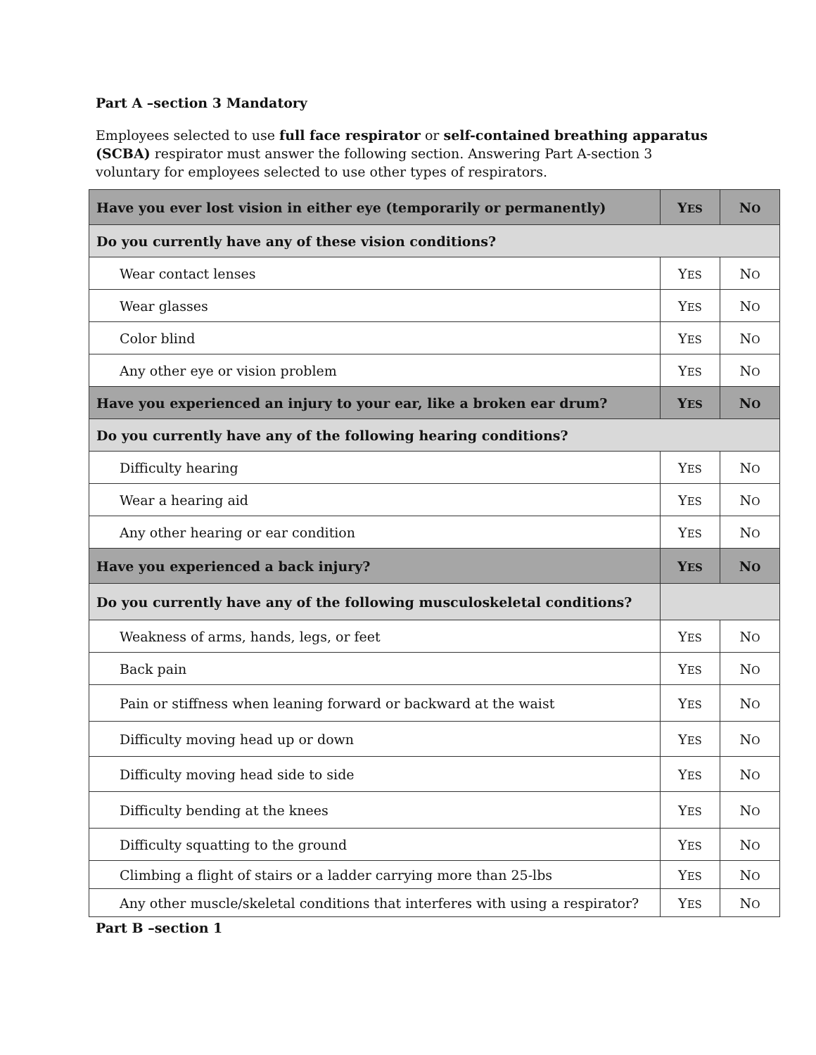Part A –section 3 Mandatory
Employees selected to use full face respirator or self-contained breathing apparatus (SCBA) respirator must answer the following section. Answering Part A-section 3 voluntary for employees selected to use other types of respirators.
| Have you ever lost vision in either eye (temporarily or permanently) | Y ES | N O |
| Do you currently have any of these vision conditions? | | |
| Wear contact lenses | Y ES | N O |
| Wear glasses | Y ES | N O |
| Color blind | Y ES | N O |
| Any other eye or vision problem | Y ES | N O |
| Have you experienced an injury to your ear, like a broken ear drum? | Y ES | N O |
| Do you currently have any of the following hearing conditions? | | |
| Difficulty hearing | Y ES | N O |
| Wear a hearing aid | Y ES | N O |
| Any other hearing or ear condition | Y ES | N O |
| Have you experienced a back injury? | Y ES | N O |
| Do you currently have any of the following musculoskeletal conditions? | | |
| Weakness of arms, hands, legs, or feet | Y ES | N O |
| Back pain | Y ES | N O |
| Pain or stiffness when leaning forward or backward at the waist | Y ES | N O |
| Difficulty moving head up or down | Y ES | N O |
| Difficulty moving head side to side | Y ES | N O |
| Difficulty bending at the knees | Y ES | N O |
| Difficulty squatting to the ground | Y ES | N O |
| Climbing a flight of stairs or a ladder carrying more than 25-lbs | Y ES | N O |
| Any other muscle/skeletal conditions that interferes with using a respirator? | Y ES | N O |
Part B –section 1